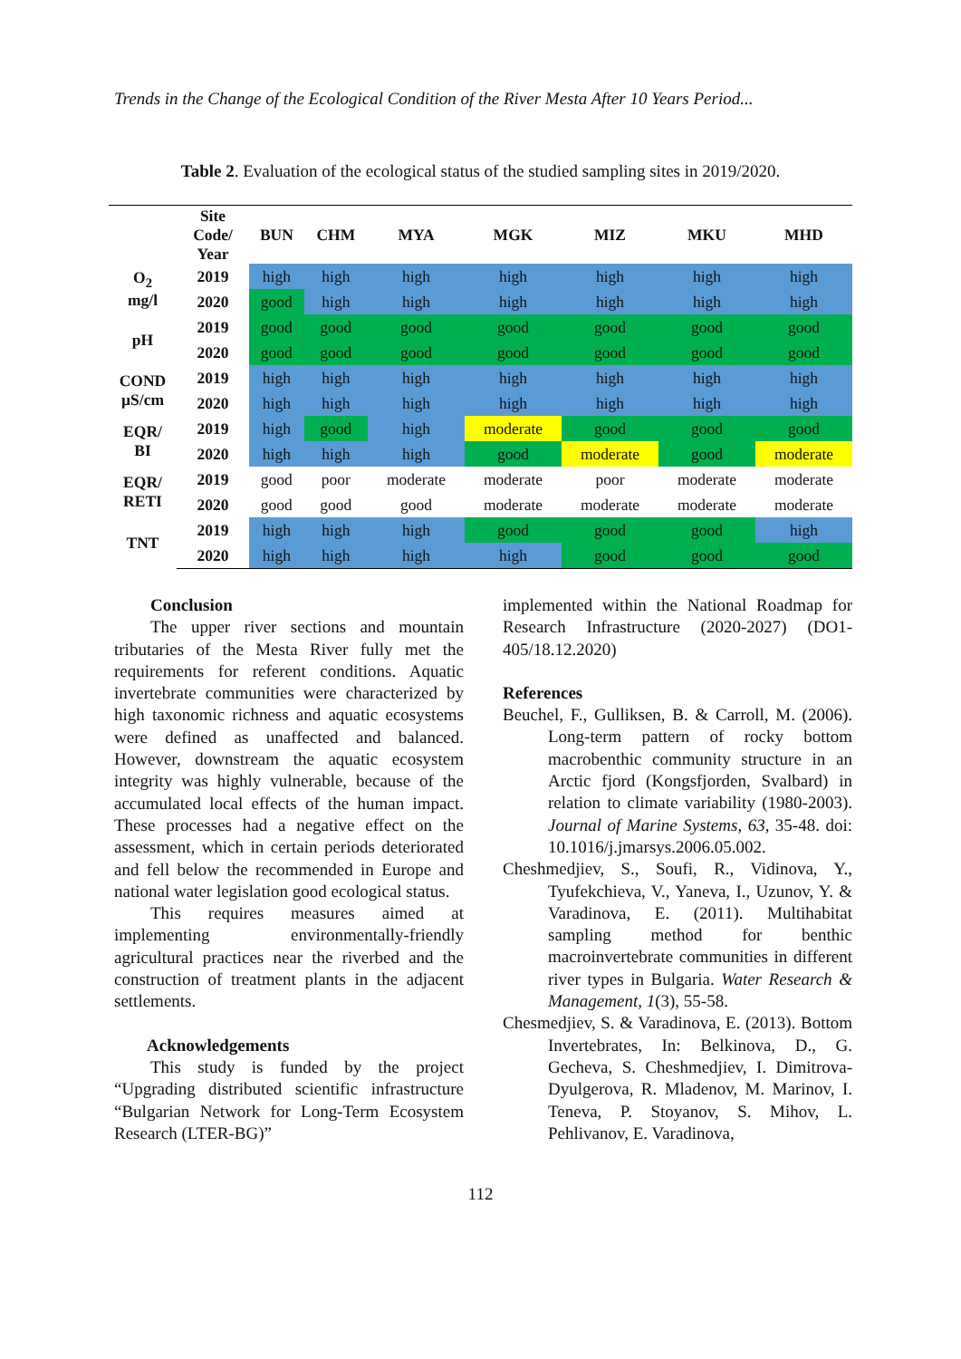Trends in the Change of the Ecological Condition of the River Mesta After 10 Years Period...
Table 2. Evaluation of the ecological status of the studied sampling sites in 2019/2020.
| | Site Code/ Year | BUN | CHM | MYA | MGK | MIZ | MKU | MHD |
| --- | --- | --- | --- | --- | --- | --- | --- | --- |
| O<sub>2</sub> mg/l | 2019 | high | high | high | high | high | high | high |
| | 2020 | good | high | high | high | high | high | high |
| pH | 2019 | good | good | good | good | good | good | good |
| | 2020 | good | good | good | good | good | good | good |
| COND µS/cm | 2019 | high | high | high | high | high | high | high |
| | 2020 | high | high | high | high | high | high | high |
| EQR/ BI | 2019 | high | good | high | moderate | good | good | good |
| | 2020 | high | high | high | good | moderate | good | moderate |
| EQR/ RETI | 2019 | good | poor | moderate | moderate | poor | moderate | moderate |
| | 2020 | good | good | good | moderate | moderate | moderate | moderate |
| TNT | 2019 | high | high | high | good | good | good | high |
| | 2020 | high | high | high | high | good | good | good |
Conclusion
The upper river sections and mountain tributaries of the Mesta River fully met the requirements for referent conditions. Aquatic invertebrate communities were characterized by high taxonomic richness and aquatic ecosystems were defined as unaffected and balanced. However, downstream the aquatic ecosystem integrity was highly vulnerable, because of the accumulated local effects of the human impact. These processes had a negative effect on the assessment, which in certain periods deteriorated and fell below the recommended in Europe and national water legislation good ecological status.
This requires measures aimed at implementing environmentally-friendly agricultural practices near the riverbed and the construction of treatment plants in the adjacent settlements.
Acknowledgements
This study is funded by the project “Upgrading distributed scientific infrastructure “Bulgarian Network for Long-Term Ecosystem Research (LTER-BG)”
implemented within the National Roadmap for Research Infrastructure (2020-2027) (DO1-405/18.12.2020)
References
Beuchel, F., Gulliksen, B. & Carroll, M. (2006). Long-term pattern of rocky bottom macrobenthic community structure in an Arctic fjord (Kongsfjorden, Svalbard) in relation to climate variability (1980-2003). Journal of Marine Systems, 63, 35-48. doi: 10.1016/j.jmarsys.2006.05.002.
Cheshmedjiev, S., Soufi, R., Vidinova, Y., Tyufekchieva, V., Yaneva, I., Uzunov, Y. & Varadinova, E. (2011). Multihabitat sampling method for benthic macroinvertebrate communities in different river types in Bulgaria. Water Research & Management, 1(3), 55-58.
Chesmedjiev, S. & Varadinova, E. (2013). Bottom Invertebrates, In: Belkinova, D., G. Gecheva, S. Cheshmedjiev, I. Dimitrova-Dyulgerova, R. Mladenov, M. Marinov, I. Teneva, P. Stoyanov, S. Mihov, L. Pehlivanov, E. Varadinova,
112